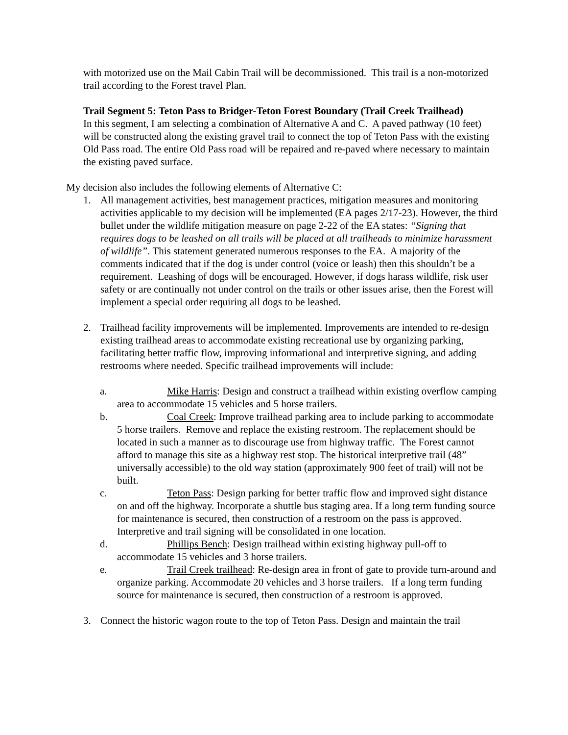with motorized use on the Mail Cabin Trail will be decommissioned. This trail is a non-motorized trail according to the Forest travel Plan.
Trail Segment 5: Teton Pass to Bridger-Teton Forest Boundary (Trail Creek Trailhead)
In this segment, I am selecting a combination of Alternative A and C. A paved pathway (10 feet) will be constructed along the existing gravel trail to connect the top of Teton Pass with the existing Old Pass road. The entire Old Pass road will be repaired and re-paved where necessary to maintain the existing paved surface.
My decision also includes the following elements of Alternative C:
1. All management activities, best management practices, mitigation measures and monitoring activities applicable to my decision will be implemented (EA pages 2/17-23). However, the third bullet under the wildlife mitigation measure on page 2-22 of the EA states: “Signing that requires dogs to be leashed on all trails will be placed at all trailheads to minimize harassment of wildlife”. This statement generated numerous responses to the EA. A majority of the comments indicated that if the dog is under control (voice or leash) then this shouldn’t be a requirement. Leashing of dogs will be encouraged. However, if dogs harass wildlife, risk user safety or are continually not under control on the trails or other issues arise, then the Forest will implement a special order requiring all dogs to be leashed.
2. Trailhead facility improvements will be implemented. Improvements are intended to re-design existing trailhead areas to accommodate existing recreational use by organizing parking, facilitating better traffic flow, improving informational and interpretive signing, and adding restrooms where needed. Specific trailhead improvements will include:
a. Mike Harris: Design and construct a trailhead within existing overflow camping area to accommodate 15 vehicles and 5 horse trailers.
b. Coal Creek: Improve trailhead parking area to include parking to accommodate 5 horse trailers. Remove and replace the existing restroom. The replacement should be located in such a manner as to discourage use from highway traffic. The Forest cannot afford to manage this site as a highway rest stop. The historical interpretive trail (48” universally accessible) to the old way station (approximately 900 feet of trail) will not be built.
c. Teton Pass: Design parking for better traffic flow and improved sight distance on and off the highway. Incorporate a shuttle bus staging area. If a long term funding source for maintenance is secured, then construction of a restroom on the pass is approved. Interpretive and trail signing will be consolidated in one location.
d. Phillips Bench: Design trailhead within existing highway pull-off to accommodate 15 vehicles and 3 horse trailers.
e. Trail Creek trailhead: Re-design area in front of gate to provide turn-around and organize parking. Accommodate 20 vehicles and 3 horse trailers. If a long term funding source for maintenance is secured, then construction of a restroom is approved.
3. Connect the historic wagon route to the top of Teton Pass. Design and maintain the trail